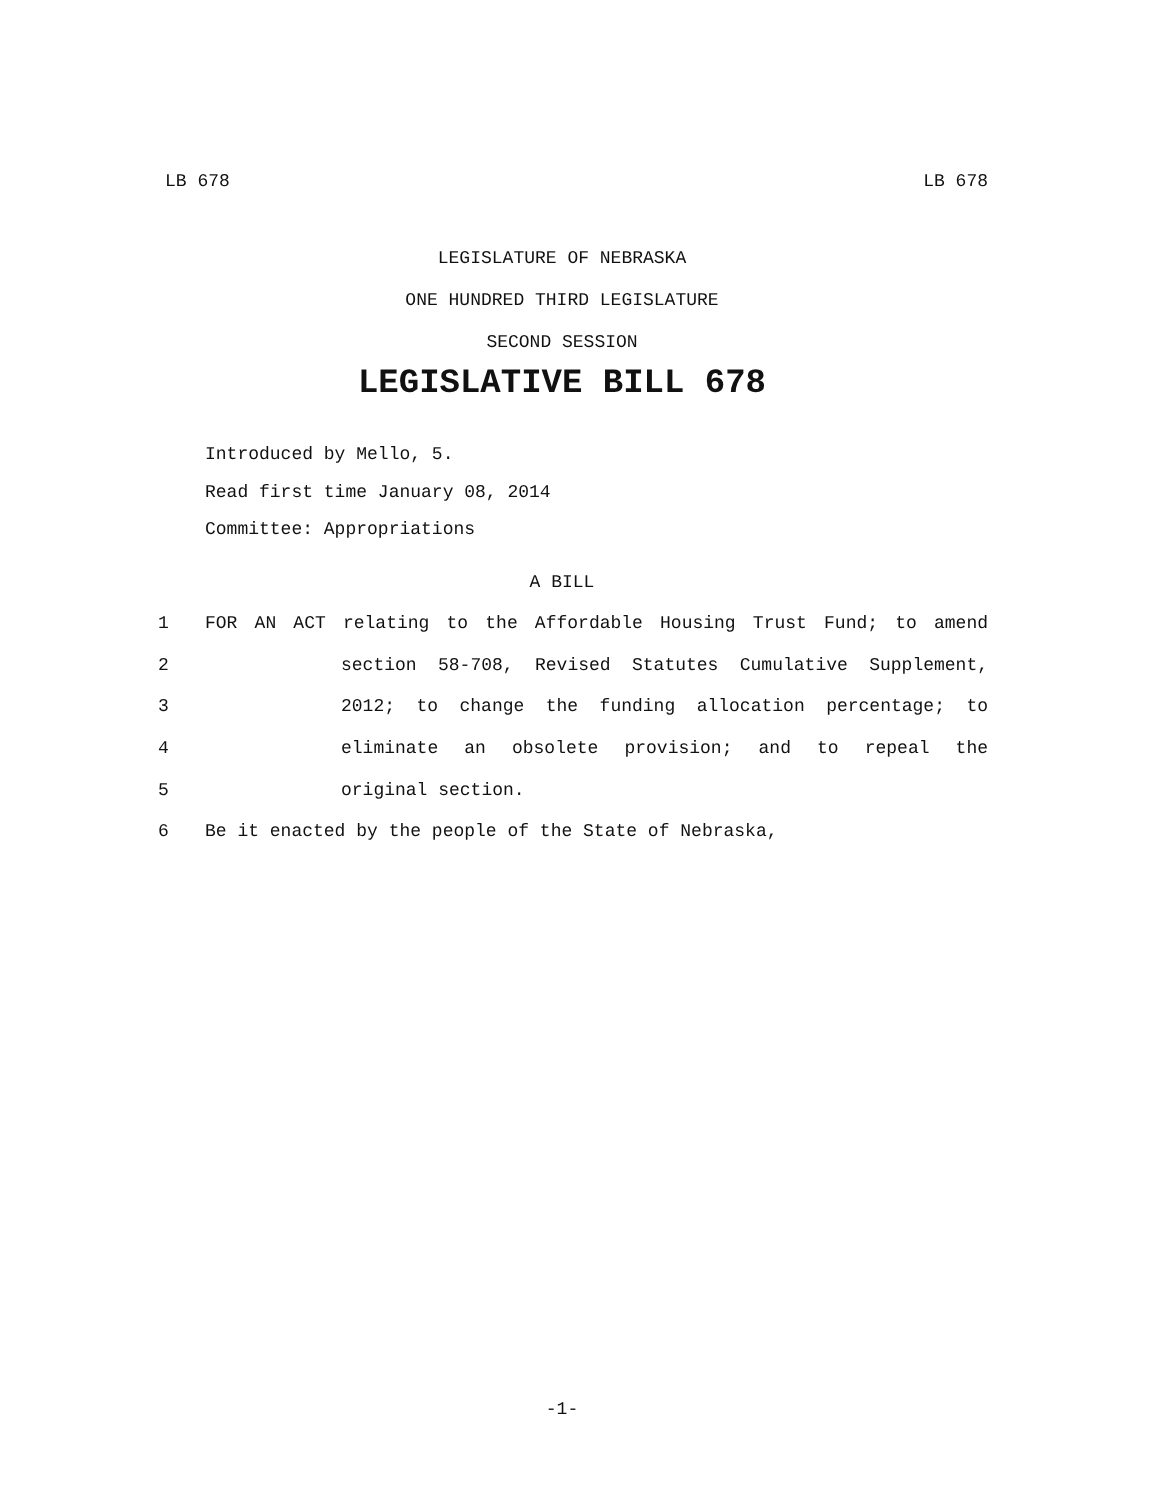LB 678 LB 678
LEGISLATURE OF NEBRASKA
ONE HUNDRED THIRD LEGISLATURE
SECOND SESSION
LEGISLATIVE BILL 678
Introduced by Mello, 5.
Read first time January 08, 2014
Committee: Appropriations
A BILL
1 FOR AN ACT relating to the Affordable Housing Trust Fund; to amend
2 section 58-708, Revised Statutes Cumulative Supplement,
3 2012; to change the funding allocation percentage; to
4 eliminate an obsolete provision; and to repeal the
5 original section.
6 Be it enacted by the people of the State of Nebraska,
-1-